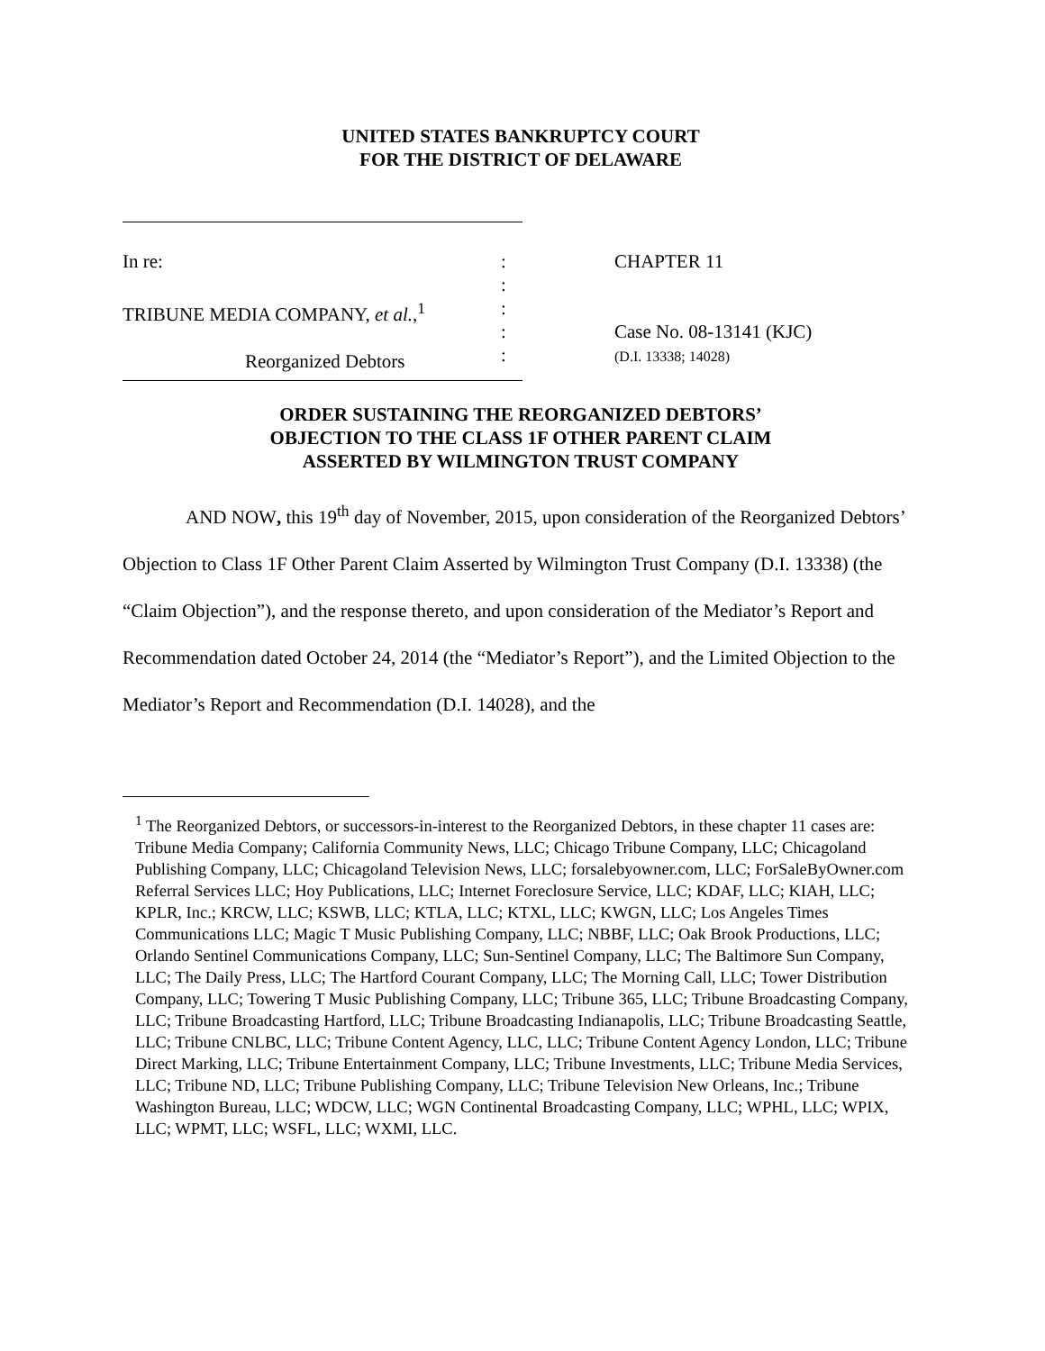UNITED STATES BANKRUPTCY COURT
FOR THE DISTRICT OF DELAWARE
In re:
TRIBUNE MEDIA COMPANY, et al.,<sup>1</sup>
Reorganized Debtors
:
:
:
:
:
CHAPTER 11
Case No. 08-13141 (KJC)
(D.I. 13338; 14028)
ORDER SUSTAINING THE REORGANIZED DEBTORS’
OBJECTION TO THE CLASS 1F OTHER PARENT CLAIM
ASSERTED BY WILMINGTON TRUST COMPANY
AND NOW, this 19<sup>th</sup> day of November, 2015, upon consideration of the Reorganized Debtors’ Objection to Class 1F Other Parent Claim Asserted by Wilmington Trust Company (D.I. 13338) (the “Claim Objection”), and the response thereto, and upon consideration of the Mediator’s Report and Recommendation dated October 24, 2014 (the “Mediator’s Report”), and the Limited Objection to the Mediator’s Report and Recommendation (D.I. 14028), and the
<sup>1</sup> The Reorganized Debtors, or successors-in-interest to the Reorganized Debtors, in these chapter 11 cases are: Tribune Media Company; California Community News, LLC; Chicago Tribune Company, LLC; Chicagoland Publishing Company, LLC; Chicagoland Television News, LLC; forsalebyowner.com, LLC; ForSaleByOwner.com Referral Services LLC; Hoy Publications, LLC; Internet Foreclosure Service, LLC; KDAF, LLC; KIAH, LLC; KPLR, Inc.; KRCW, LLC; KSWB, LLC; KTLA, LLC; KTXL, LLC; KWGN, LLC; Los Angeles Times Communications LLC; Magic T Music Publishing Company, LLC; NBBF, LLC; Oak Brook Productions, LLC; Orlando Sentinel Communications Company, LLC; Sun-Sentinel Company, LLC; The Baltimore Sun Company, LLC; The Daily Press, LLC; The Hartford Courant Company, LLC; The Morning Call, LLC; Tower Distribution Company, LLC; Towering T Music Publishing Company, LLC; Tribune 365, LLC; Tribune Broadcasting Company, LLC; Tribune Broadcasting Hartford, LLC; Tribune Broadcasting Indianapolis, LLC; Tribune Broadcasting Seattle, LLC; Tribune CNLBC, LLC; Tribune Content Agency, LLC, LLC; Tribune Content Agency London, LLC; Tribune Direct Marking, LLC; Tribune Entertainment Company, LLC; Tribune Investments, LLC; Tribune Media Services, LLC; Tribune ND, LLC; Tribune Publishing Company, LLC; Tribune Television New Orleans, Inc.; Tribune Washington Bureau, LLC; WDCW, LLC; WGN Continental Broadcasting Company, LLC; WPHL, LLC; WPIX, LLC; WPMT, LLC; WSFL, LLC; WXMI, LLC.